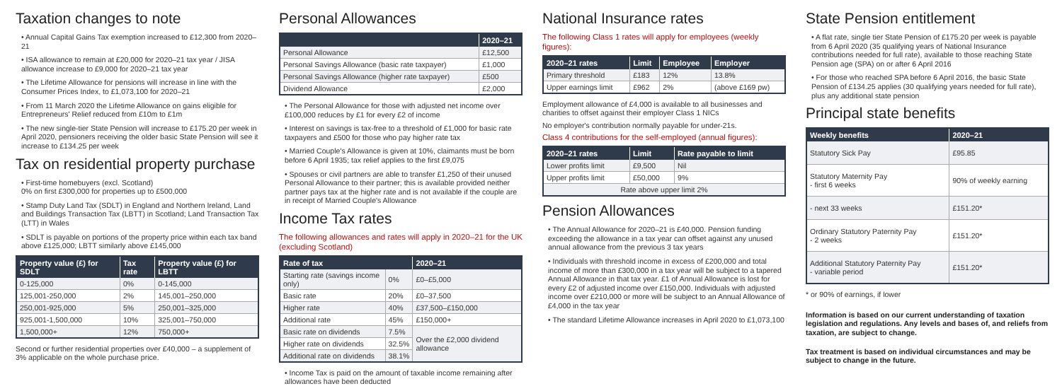Taxation changes to note
Annual Capital Gains Tax exemption increased to £12,300 from 2020–21
ISA allowance to remain at £20,000 for 2020–21 tax year / JISA allowance increase to £9,000 for 2020–21 tax year
The Lifetime Allowance for pensions will increase in line with the Consumer Prices Index, to £1,073,100 for 2020–21
From 11 March 2020 the Lifetime Allowance on gains eligible for Entrepreneurs' Relief reduced from £10m to £1m
The new single-tier State Pension will increase to £175.20 per week in April 2020, pensioners receiving the older basic State Pension will see it increase to £134.25 per week
Tax on residential property purchase
First-time homebuyers (excl. Scotland)
0% on first £300,000 for properties up to £500,000
Stamp Duty Land Tax (SDLT) in England and Northern Ireland, Land and Buildings Transaction Tax (LBTT) in Scotland; Land Transaction Tax (LTT) in Wales
SDLT is payable on portions of the property price within each tax band above £125,000; LBTT similarly above £145,000
| Property value (£) for SDLT | Tax rate | Property value (£) for LBTT |
| --- | --- | --- |
| 0-125,000 | 0% | 0-145,000 |
| 125,001-250,000 | 2% | 145,001–250,000 |
| 250,001-925,000 | 5% | 250,001–325,000 |
| 925,001-1,500,000 | 10% | 325,001–750,000 |
| 1,500,000+ | 12% | 750,000+ |
Second or further residential properties over £40,000 – a supplement of 3% applicable on the whole purchase price.
Personal Allowances
| | 2020–21 |
| --- | --- |
| Personal Allowance | £12,500 |
| Personal Savings Allowance (basic rate taxpayer) | £1,000 |
| Personal Savings Allowance (higher rate taxpayer) | £500 |
| Dividend Allowance | £2,000 |
The Personal Allowance for those with adjusted net income over £100,000 reduces by £1 for every £2 of income
Interest on savings is tax-free to a threshold of £1,000 for basic rate taxpayers and £500 for those who pay higher rate tax
Married Couple's Allowance is given at 10%, claimants must be born before 6 April 1935; tax relief applies to the first £9,075
Spouses or civil partners are able to transfer £1,250 of their unused Personal Allowance to their partner; this is available provided neither partner pays tax at the higher rate and is not available if the couple are in receipt of Married Couple's Allowance
Income Tax rates
The following allowances and rates will apply in 2020–21 for the UK (excluding Scotland)
| Rate of tax | | 2020–21 |
| --- | --- | --- |
| Starting rate (savings income only) | 0% | £0–£5,000 |
| Basic rate | 20% | £0–37,500 |
| Higher rate | 40% | £37,500–£150,000 |
| Additional rate | 45% | £150,000+ |
| Basic rate on dividends | 7.5% | Over the £2,000 dividend allowance |
| Higher rate on dividends | 32.5% | |
| Additional rate on dividends | 38.1% | |
Income Tax is paid on the amount of taxable income remaining after allowances have been deducted
National Insurance rates
The following Class 1 rates will apply for employees (weekly figures):
| 2020–21 rates | Limit | Employee | Employer |
| --- | --- | --- | --- |
| Primary threshold | £183 | 12% | 13.8% |
| Upper earnings limit | £962 | 2% | (above £169 pw) |
Employment allowance of £4,000 is available to all businesses and charities to offset against their employer Class 1 NICs
No employer's contribution normally payable for under-21s.
Class 4 contributions for the self-employed (annual figures):
| 2020–21 rates | Limit | Rate payable to limit |
| --- | --- | --- |
| Lower profits limit | £9,500 | Nil |
| Upper profits limit | £50,000 | 9% |
| Rate above upper limit 2% | | |
Pension Allowances
The Annual Allowance for 2020–21 is £40,000. Pension funding exceeding the allowance in a tax year can offset against any unused annual allowance from the previous 3 tax years
Individuals with threshold income in excess of £200,000 and total income of more than £300,000 in a tax year will be subject to a tapered Annual Allowance in that tax year. £1 of Annual Allowance is lost for every £2 of adjusted income over £150,000. Individuals with adjusted income over £210,000 or more will be subject to an Annual Allowance of £4,000 in the tax year
The standard Lifetime Allowance increases in April 2020 to £1,073,100
State Pension entitlement
A flat rate, single tier State Pension of £175.20 per week is payable from 6 April 2020 (35 qualifying years of National Insurance contributions needed for full rate), available to those reaching State Pension age (SPA) on or after 6 April 2016
For those who reached SPA before 6 April 2016, the basic State Pension of £134.25 applies (30 qualifying years needed for full rate), plus any additional state pension
Principal state benefits
| Weekly benefits | 2020–21 |
| --- | --- |
| Statutory Sick Pay | £95.85 |
| Statutory Maternity Pay - first 6 weeks | 90% of weekly earning |
| - next 33 weeks | £151.20* |
| Ordinary Statutory Paternity Pay - 2 weeks | £151.20* |
| Additional Statutory Paternity Pay - variable period | £151.20* |
* or 90% of earnings, if lower
Information is based on our current understanding of taxation legislation and regulations. Any levels and bases of, and reliefs from taxation, are subject to change.
Tax treatment is based on individual circumstances and may be subject to change in the future.